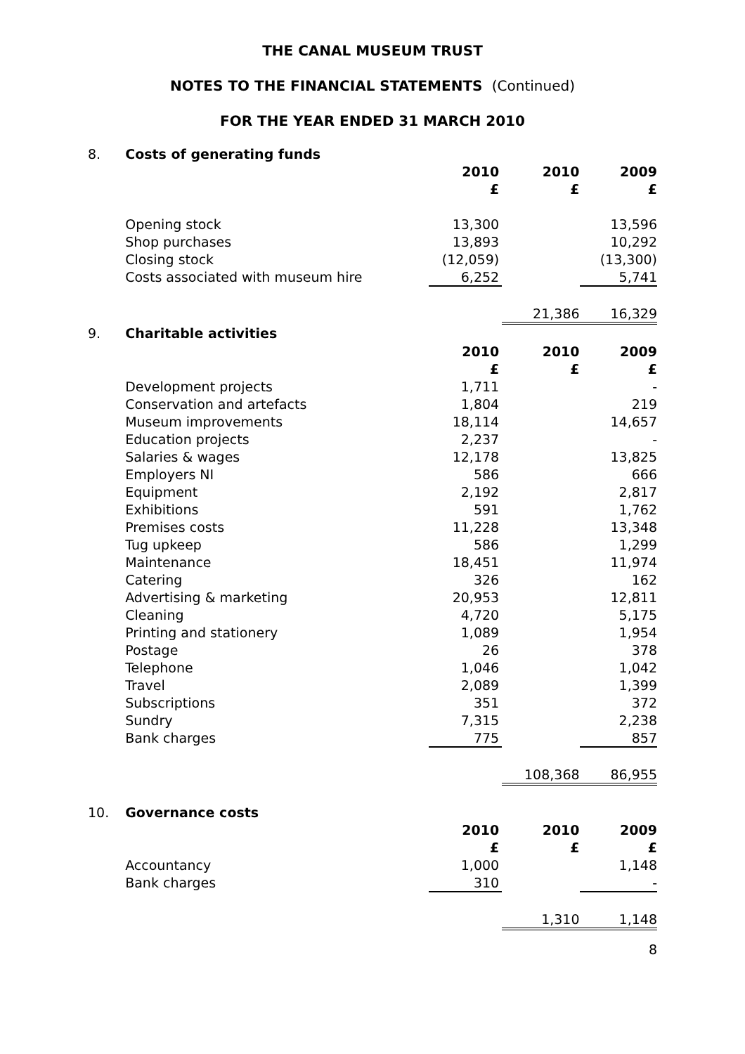THE CANAL MUSEUM TRUST
NOTES TO THE FINANCIAL STATEMENTS (Continued)
FOR THE YEAR ENDED 31 MARCH 2010
| 8. | Costs of generating funds | | | |
| | | 2010 | 2010 | 2009 |
| | | £ | £ | £ |
| | Opening stock | 13,300 | | 13,596 |
| | Shop purchases | 13,893 | | 10,292 |
| | Closing stock | (12,059) | | (13,300) |
| | Costs associated with museum hire | 6,252 | | 5,741 |
| | | | 21,386 | 16,329 |
| 9. | Charitable activities | | | |
| | | 2010 | 2010 | 2009 |
| | | £ | £ | £ |
| | Development projects | 1,711 | | - |
| | Conservation and artefacts | 1,804 | | 219 |
| | Museum improvements | 18,114 | | 14,657 |
| | Education projects | 2,237 | | - |
| | Salaries & wages | 12,178 | | 13,825 |
| | Employers NI | 586 | | 666 |
| | Equipment | 2,192 | | 2,817 |
| | Exhibitions | 591 | | 1,762 |
| | Premises costs | 11,228 | | 13,348 |
| | Tug upkeep | 586 | | 1,299 |
| | Maintenance | 18,451 | | 11,974 |
| | Catering | 326 | | 162 |
| | Advertising & marketing | 20,953 | | 12,811 |
| | Cleaning | 4,720 | | 5,175 |
| | Printing and stationery | 1,089 | | 1,954 |
| | Postage | 26 | | 378 |
| | Telephone | 1,046 | | 1,042 |
| | Travel | 2,089 | | 1,399 |
| | Subscriptions | 351 | | 372 |
| | Sundry | 7,315 | | 2,238 |
| | Bank charges | 775 | | 857 |
| | | | 108,368 | 86,955 |
| 10. | Governance costs | | | |
| | | 2010 | 2010 | 2009 |
| | | £ | £ | £ |
| | Accountancy | 1,000 | | 1,148 |
| | Bank charges | 310 | | - |
| | | | 1,310 | 1,148 |
| | | | | 8 |